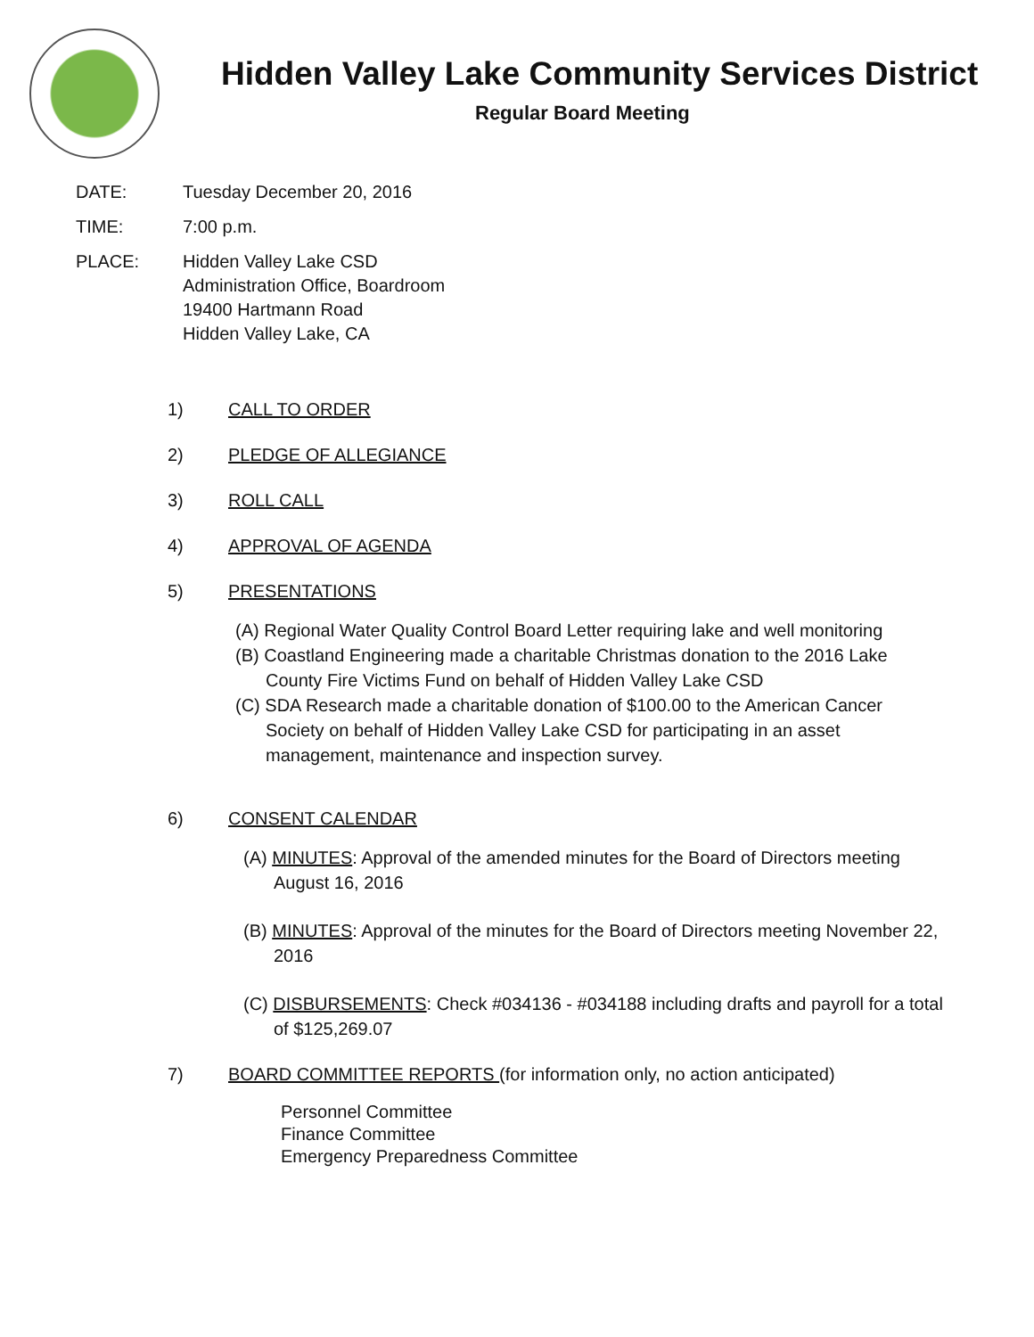Hidden Valley Lake Community Services District
Regular Board Meeting
DATE: Tuesday December 20, 2016
TIME: 7:00 p.m.
PLACE: Hidden Valley Lake CSD
Administration Office, Boardroom
19400 Hartmann Road
Hidden Valley Lake, CA
1) CALL TO ORDER
2) PLEDGE OF ALLEGIANCE
3) ROLL CALL
4) APPROVAL OF AGENDA
5) PRESENTATIONS
(A) Regional Water Quality Control Board Letter requiring lake and well monitoring
(B) Coastland Engineering made a charitable Christmas donation to the 2016 Lake County Fire Victims Fund on behalf of Hidden Valley Lake CSD
(C) SDA Research made a charitable donation of $100.00 to the American Cancer Society on behalf of Hidden Valley Lake CSD for participating in an asset management, maintenance and inspection survey.
6) CONSENT CALENDAR
(A) MINUTES: Approval of the amended minutes for the Board of Directors meeting August 16, 2016
(B) MINUTES: Approval of the minutes for the Board of Directors meeting November 22, 2016
(C) DISBURSEMENTS: Check #034136 - #034188 including drafts and payroll for a total of $125,269.07
7) BOARD COMMITTEE REPORTS (for information only, no action anticipated)
Personnel Committee
Finance Committee
Emergency Preparedness Committee